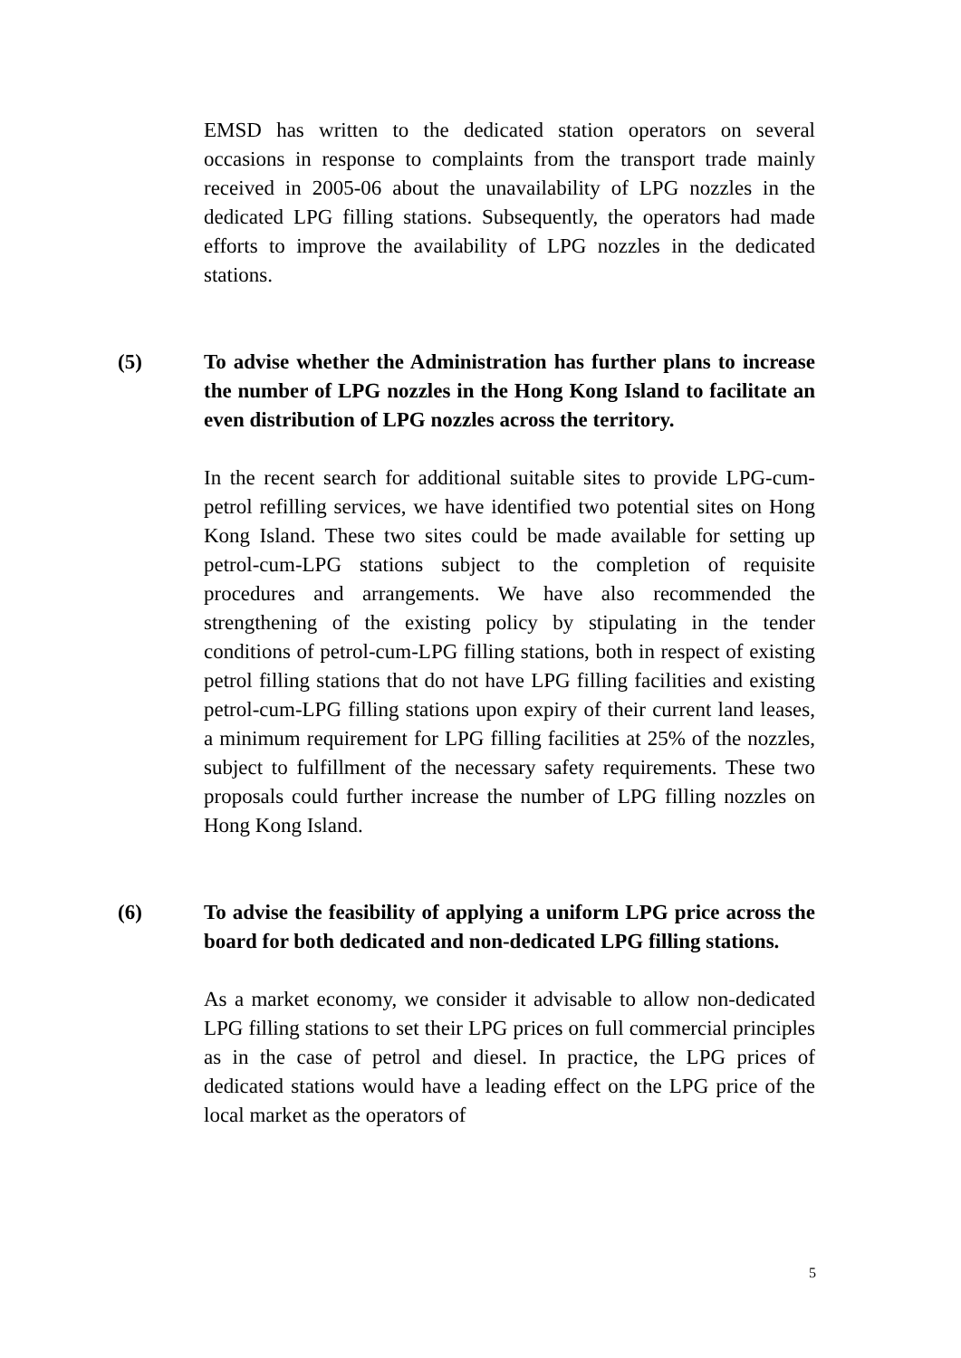EMSD has written to the dedicated station operators on several occasions in response to complaints from the transport trade mainly received in 2005-06 about the unavailability of LPG nozzles in the dedicated LPG filling stations. Subsequently, the operators had made efforts to improve the availability of LPG nozzles in the dedicated stations.
(5) To advise whether the Administration has further plans to increase the number of LPG nozzles in the Hong Kong Island to facilitate an even distribution of LPG nozzles across the territory.
In the recent search for additional suitable sites to provide LPG-cum-petrol refilling services, we have identified two potential sites on Hong Kong Island. These two sites could be made available for setting up petrol-cum-LPG stations subject to the completion of requisite procedures and arrangements. We have also recommended the strengthening of the existing policy by stipulating in the tender conditions of petrol-cum-LPG filling stations, both in respect of existing petrol filling stations that do not have LPG filling facilities and existing petrol-cum-LPG filling stations upon expiry of their current land leases, a minimum requirement for LPG filling facilities at 25% of the nozzles, subject to fulfillment of the necessary safety requirements. These two proposals could further increase the number of LPG filling nozzles on Hong Kong Island.
(6) To advise the feasibility of applying a uniform LPG price across the board for both dedicated and non-dedicated LPG filling stations.
As a market economy, we consider it advisable to allow non-dedicated LPG filling stations to set their LPG prices on full commercial principles as in the case of petrol and diesel. In practice, the LPG prices of dedicated stations would have a leading effect on the LPG price of the local market as the operators of
5